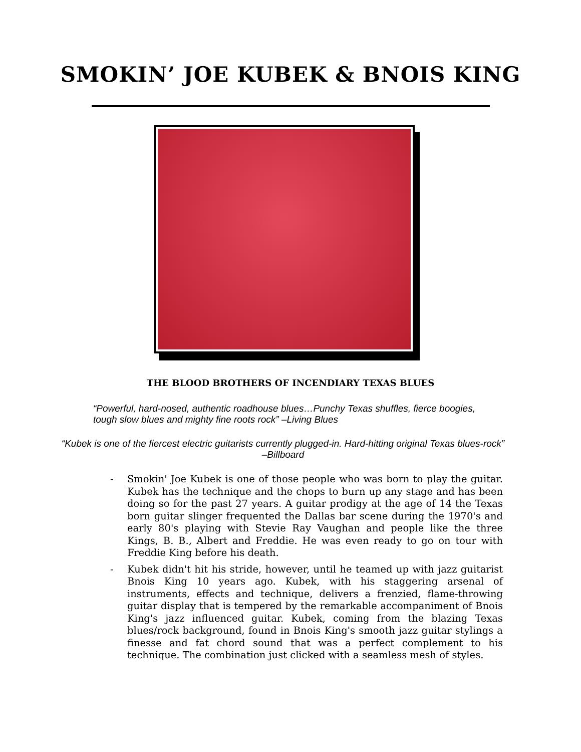SMOKIN’ JOE KUBEK & BNOIS KING
THE BLOOD BROTHERS OF INCENDIARY TEXAS BLUES
“Powerful, hard-nosed, authentic roadhouse blues…Punchy Texas shuffles, fierce boogies, tough slow blues and mighty fine roots rock” –Living Blues
“Kubek is one of the fiercest electric guitarists currently plugged-in. Hard-hitting original Texas blues-rock” –Billboard
- Smokin' Joe Kubek is one of those people who was born to play the guitar. Kubek has the technique and the chops to burn up any stage and has been doing so for the past 27 years. A guitar prodigy at the age of 14 the Texas born guitar slinger frequented the Dallas bar scene during the 1970's and early 80's playing with Stevie Ray Vaughan and people like the three Kings, B. B., Albert and Freddie. He was even ready to go on tour with Freddie King before his death.
- Kubek didn't hit his stride, however, until he teamed up with jazz guitarist Bnois King 10 years ago. Kubek, with his staggering arsenal of instruments, effects and technique, delivers a frenzied, flame-throwing guitar display that is tempered by the remarkable accompaniment of Bnois King's jazz influenced guitar. Kubek, coming from the blazing Texas blues/rock background, found in Bnois King's smooth jazz guitar stylings a finesse and fat chord sound that was a perfect complement to his technique. The combination just clicked with a seamless mesh of styles.